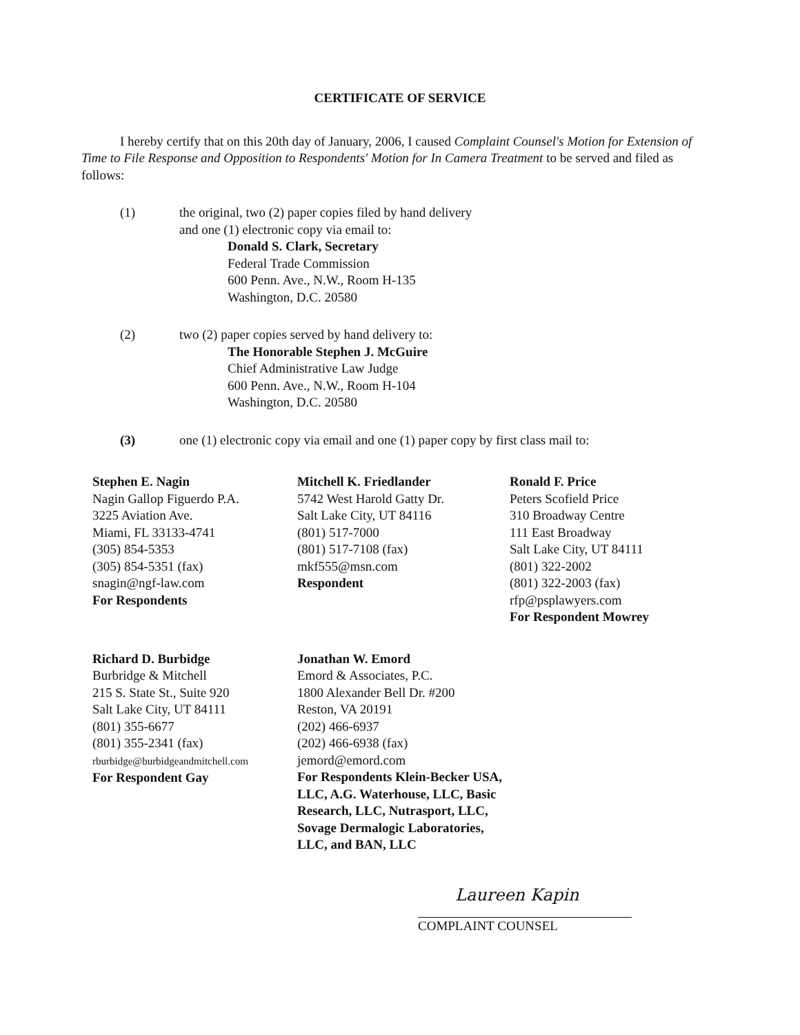CERTIFICATE OF SERVICE
I hereby certify that on this 20th day of January, 2006, I caused Complaint Counsel's Motion for Extension of Time to File Response and Opposition to Respondents' Motion for In Camera Treatment to be served and filed as follows:
(1) the original, two (2) paper copies filed by hand delivery
and one (1) electronic copy via email to:
Donald S. Clark, Secretary
Federal Trade Commission
600 Penn. Ave., N.W., Room H-135
Washington, D.C. 20580
(2) two (2) paper copies served by hand delivery to:
The Honorable Stephen J. McGuire
Chief Administrative Law Judge
600 Penn. Ave., N.W., Room H-104
Washington, D.C. 20580
(3) one (1) electronic copy via email and one (1) paper copy by first class mail to:
Stephen E. Nagin
Nagin Gallop Figuerdo P.A.
3225 Aviation Ave.
Miami, FL 33133-4741
(305) 854-5353
(305) 854-5351 (fax)
snagin@ngf-law.com
For Respondents
Mitchell K. Friedlander
5742 West Harold Gatty Dr.
Salt Lake City, UT 84116
(801) 517-7000
(801) 517-7108 (fax)
mkf555@msn.com
Respondent
Ronald F. Price
Peters Scofield Price
310 Broadway Centre
111 East Broadway
Salt Lake City, UT 84111
(801) 322-2002
(801) 322-2003 (fax)
rfp@psplawyers.com
For Respondent Mowrey
Richard D. Burbidge
Burbridge & Mitchell
215 S. State St., Suite 920
Salt Lake City, UT 84111
(801) 355-6677
(801) 355-2341 (fax)
rburbidge@burbidgeandmitchell.com
For Respondent Gay
Jonathan W. Emord
Emord & Associates, P.C.
1800 Alexander Bell Dr. #200
Reston, VA 20191
(202) 466-6937
(202) 466-6938 (fax)
jemord@emord.com
For Respondents Klein-Becker USA, LLC, A.G. Waterhouse, LLC, Basic Research, LLC, Nutrasport, LLC, Sovage Dermalogic Laboratories, LLC, and BAN, LLC
Laureen Kapin
COMPLAINT COUNSEL